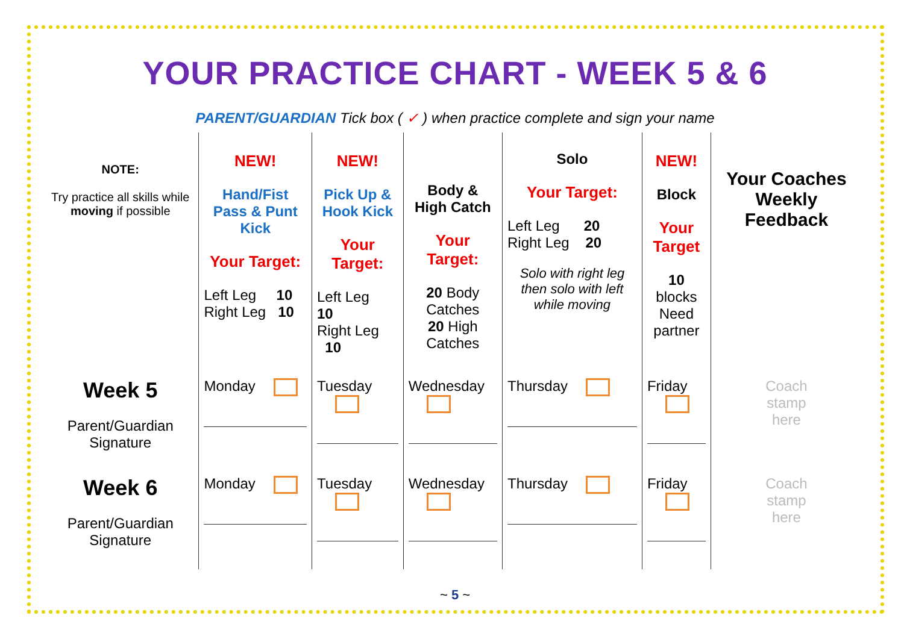YOUR PRACTICE CHART - WEEK 5 & 6
PARENT/GUARDIAN Tick box ( ✓ ) when practice complete and sign your name
| NOTE: Try practice all skills while moving if possible | NEW! Hand/Fist Pass & Punt Kick Your Target: Left Leg 10 Right Leg 10 | NEW! Pick Up & Hook Kick Your Target: Left Leg 10 Right Leg 10 | Body & High Catch Your Target: 20 Body Catches 20 High Catches | Solo Your Target: Left Leg 20 Right Leg 20 Solo with right leg then solo with left while moving | NEW! Block Your Target 10 blocks Need partner | Your Coaches Weekly Feedback |
| Week 5 Parent/Guardian Signature | Monday | Tuesday | Wednesday | Thursday | Friday | Coach stamp here |
| Week 6 Parent/Guardian Signature | Monday | Tuesday | Wednesday | Thursday | Friday | Coach stamp here |
~ 5 ~